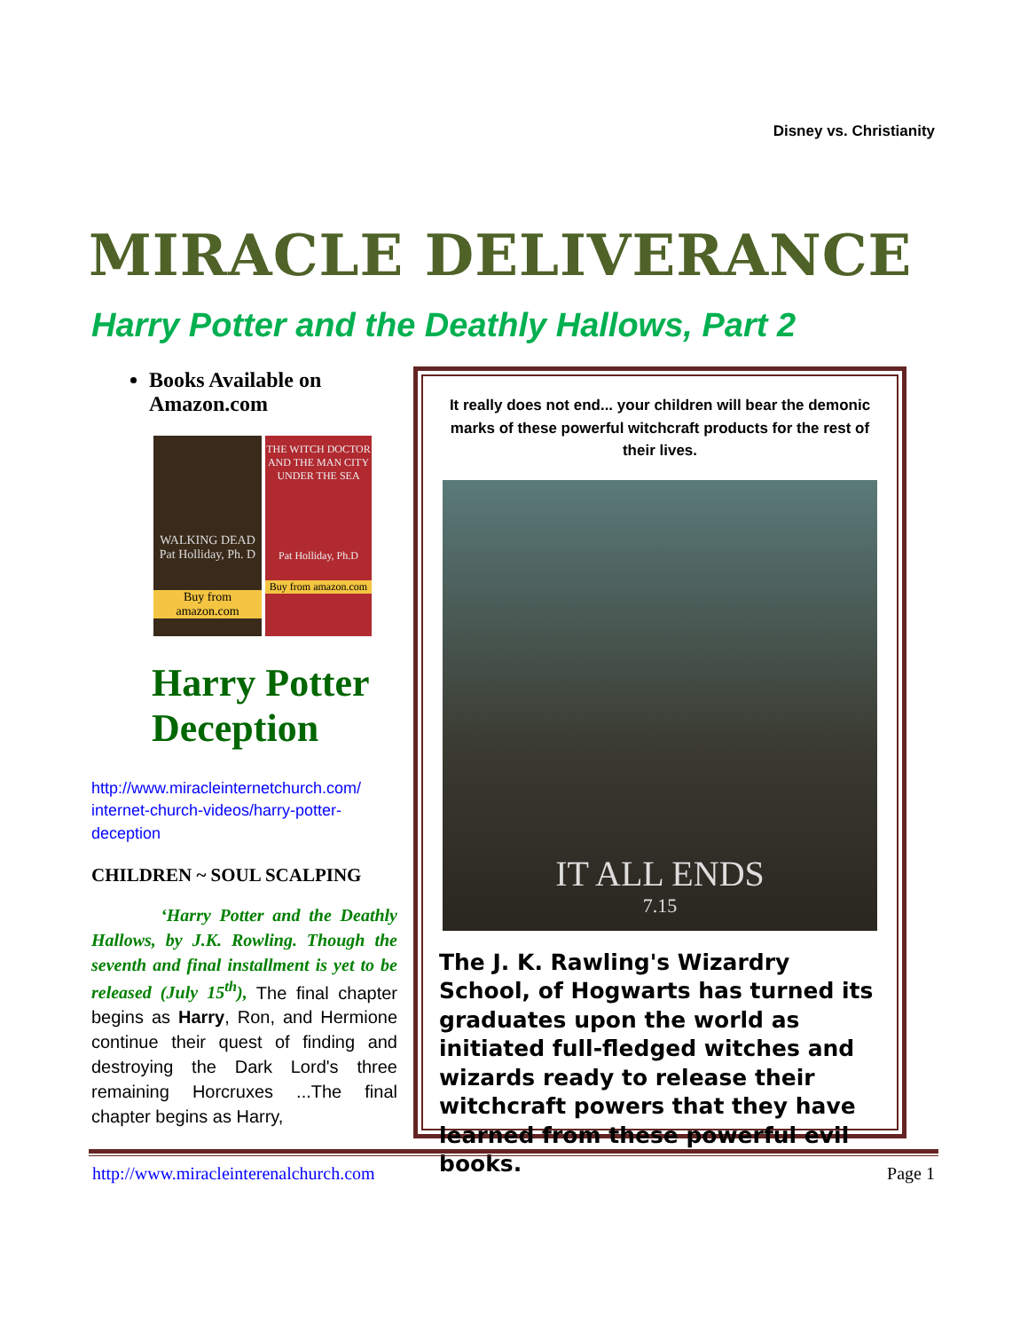Disney vs. Christianity
MIRACLE DELIVERANCE
Harry Potter and the Deathly Hallows, Part 2
Books Available on Amazon.com
WALKING DEAD
Pat Holliday, Ph. D
Buy from amazon.com
THE WITCH DOCTOR AND THE MAN CITY UNDER THE SEA
Pat Holliday, Ph.D
Buy from amazon.com
Harry Potter Deception
http://www.miracleinternetchurch.com/ internet-church-videos/harry-potter-deception
CHILDREN ~ SOUL SCALPING
‘Harry Potter and the Deathly Hallows, by J.K. Rowling. Though the seventh and final installment is yet to be released (July 15<sup>th</sup>), The final chapter begins as Harry, Ron, and Hermione continue their quest of finding and destroying the Dark Lord's three remaining Horcruxes ...The final chapter begins as Harry,
It really does not end... your children will bear the demonic marks of these powerful witchcraft products for the rest of their lives.
IT ALL ENDS
7.15
The J. K. Rawling's Wizardry School, of Hogwarts has turned its graduates upon the world as initiated full-fledged witches and wizards ready to release their witchcraft powers that they have learned from these powerful evil books.
http://www.miracleinterenalchurch.com Page 1